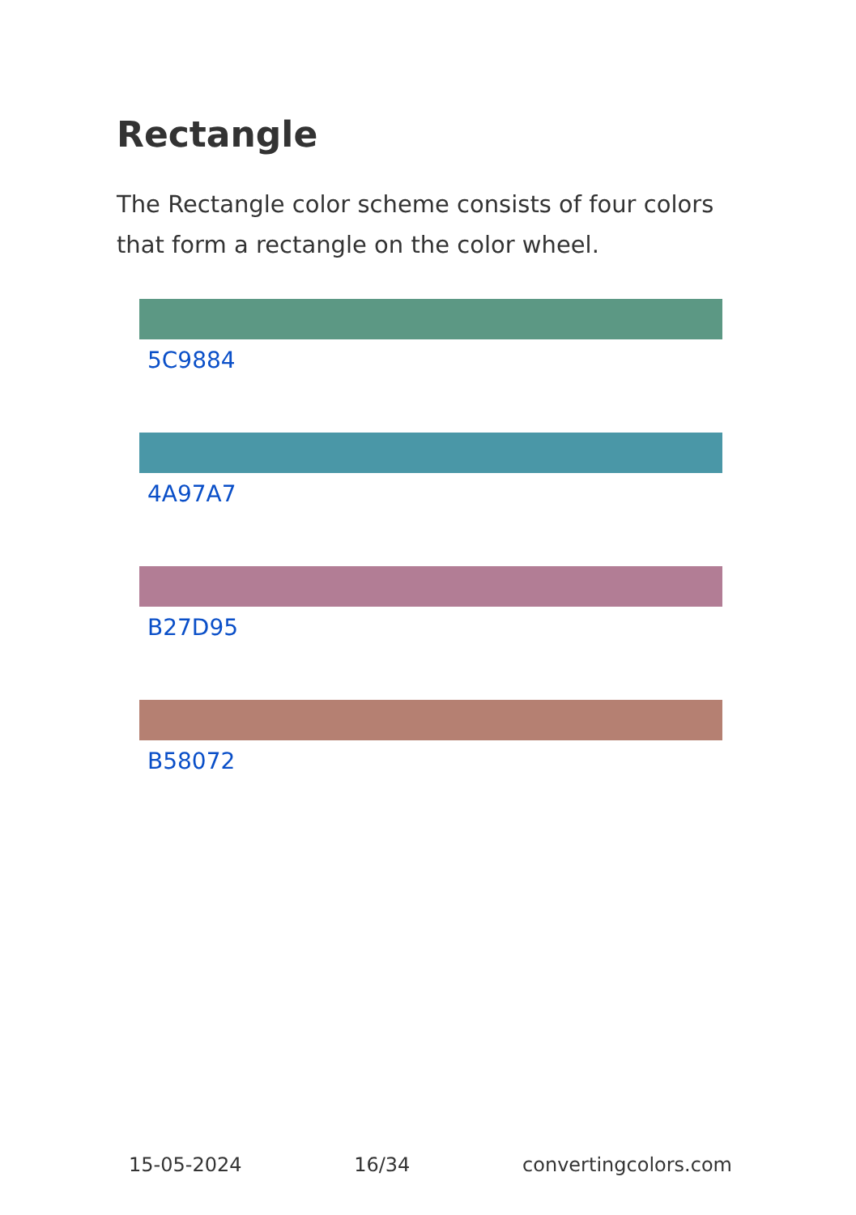Rectangle
The Rectangle color scheme consists of four colors that form a rectangle on the color wheel.
5C9884
4A97A7
B27D95
B58072
15-05-2024 16/34 convertingcolors.com